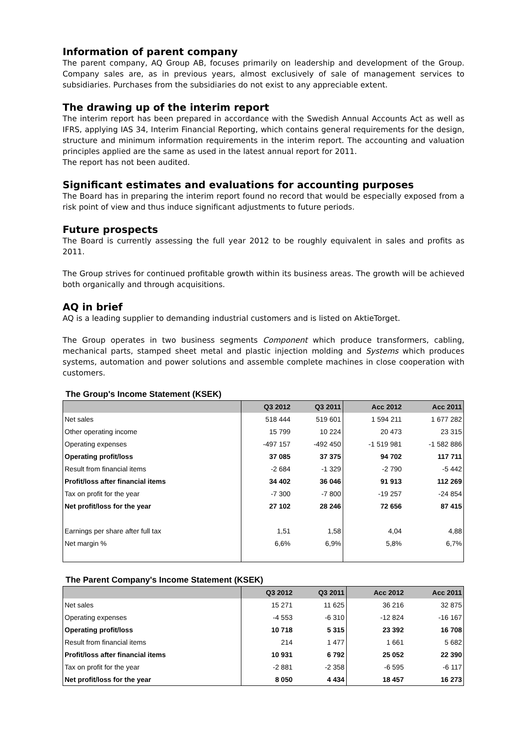Information of parent company
The parent company, AQ Group AB, focuses primarily on leadership and development of the Group. Company sales are, as in previous years, almost exclusively of sale of management services to subsidiaries. Purchases from the subsidiaries do not exist to any appreciable extent.
The drawing up of the interim report
The interim report has been prepared in accordance with the Swedish Annual Accounts Act as well as IFRS, applying IAS 34, Interim Financial Reporting, which contains general requirements for the design, structure and minimum information requirements in the interim report. The accounting and valuation principles applied are the same as used in the latest annual report for 2011.
The report has not been audited.
Significant estimates and evaluations for accounting purposes
The Board has in preparing the interim report found no record that would be especially exposed from a risk point of view and thus induce significant adjustments to future periods.
Future prospects
The Board is currently assessing the full year 2012 to be roughly equivalent in sales and profits as 2011.
The Group strives for continued profitable growth within its business areas. The growth will be achieved both organically and through acquisitions.
AQ in brief
AQ is a leading supplier to demanding industrial customers and is listed on AktieTorget.
The Group operates in two business segments Component which produce transformers, cabling, mechanical parts, stamped sheet metal and plastic injection molding and Systems which produces systems, automation and power solutions and assemble complete machines in close cooperation with customers.
The Group's Income Statement (KSEK)
| | Q3 2012 | Q3 2011 | Acc 2012 | Acc 2011 |
| --- | --- | --- | --- | --- |
| Net sales | 518 444 | 519 601 | 1 594 211 | 1 677 282 |
| Other operating income | 15 799 | 10 224 | 20 473 | 23 315 |
| Operating expenses | -497 157 | -492 450 | -1 519 981 | -1 582 886 |
| Operating profit/loss | 37 085 | 37 375 | 94 702 | 117 711 |
| Result from financial items | -2 684 | -1 329 | -2 790 | -5 442 |
| Profit/loss after financial items | 34 402 | 36 046 | 91 913 | 112 269 |
| Tax on profit for the year | -7 300 | -7 800 | -19 257 | -24 854 |
| Net profit/loss for the year | 27 102 | 28 246 | 72 656 | 87 415 |
| Earnings per share after full tax | 1,51 | 1,58 | 4,04 | 4,88 |
| Net margin % | 6,6% | 6,9% | 5,8% | 6,7% |
The Parent Company's Income Statement (KSEK)
| | Q3 2012 | Q3 2011 | Acc 2012 | Acc 2011 |
| --- | --- | --- | --- | --- |
| Net sales | 15 271 | 11 625 | 36 216 | 32 875 |
| Operating expenses | -4 553 | -6 310 | -12 824 | -16 167 |
| Operating profit/loss | 10 718 | 5 315 | 23 392 | 16 708 |
| Result from financial items | 214 | 1 477 | 1 661 | 5 682 |
| Profit/loss after financial items | 10 931 | 6 792 | 25 052 | 22 390 |
| Tax on profit for the year | -2 881 | -2 358 | -6 595 | -6 117 |
| Net profit/loss for the year | 8 050 | 4 434 | 18 457 | 16 273 |